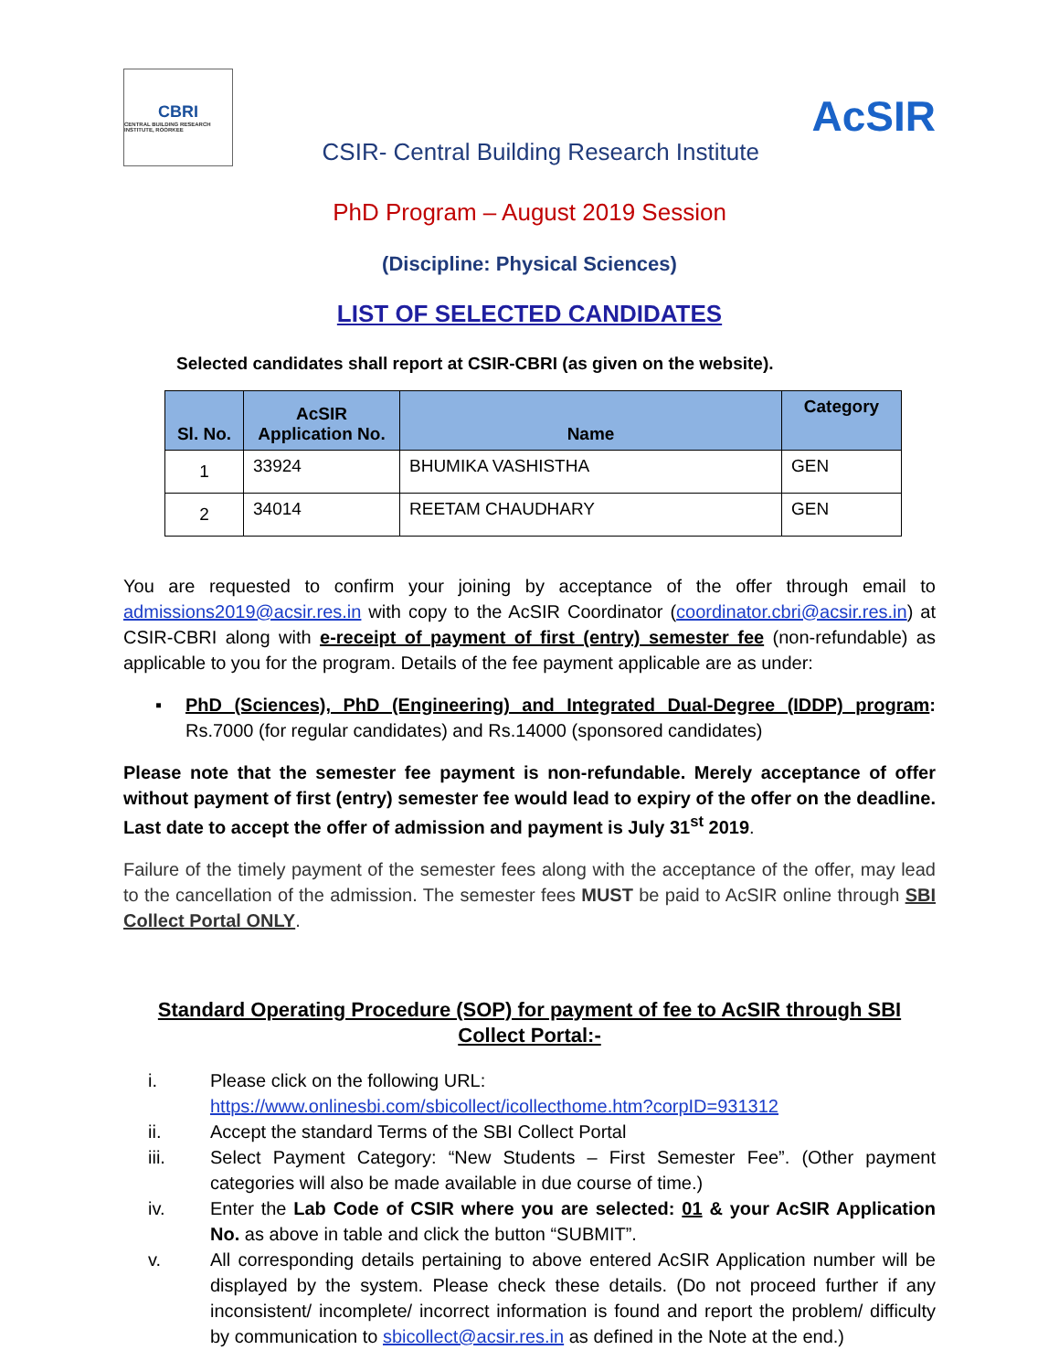CBRI
CENTRAL BUILDING RESEARCH INSTITUTE, ROORKEE
CSIR- Central Building Research Institute
AcSIR
PhD Program – August 2019 Session
(Discipline: Physical Sciences)
LIST OF SELECTED CANDIDATES
Selected candidates shall report at CSIR-CBRI (as given on the website).
| Sl. No. | AcSIR Application No. | Name | Category |
| --- | --- | --- | --- |
| 1 | 33924 | BHUMIKA VASHISTHA | GEN |
| 2 | 34014 | REETAM CHAUDHARY | GEN |
You are requested to confirm your joining by acceptance of the offer through email to admissions2019@acsir.res.in with copy to the AcSIR Coordinator (coordinator.cbri@acsir.res.in) at CSIR-CBRI along with e-receipt of payment of first (entry) semester fee (non-refundable) as applicable to you for the program. Details of the fee payment applicable are as under:
▪
PhD (Sciences), PhD (Engineering) and Integrated Dual-Degree (IDDP) program: Rs.7000 (for regular candidates) and Rs.14000 (sponsored candidates)
Please note that the semester fee payment is non-refundable. Merely acceptance of offer without payment of first (entry) semester fee would lead to expiry of the offer on the deadline. Last date to accept the offer of admission and payment is July 31<sup>st</sup> 2019.
Failure of the timely payment of the semester fees along with the acceptance of the offer, may lead to the cancellation of the admission. The semester fees MUST be paid to AcSIR online through SBI Collect Portal ONLY.
Standard Operating Procedure (SOP) for payment of fee to AcSIR through SBI
Collect Portal:-
i.
Please click on the following URL:
https://www.onlinesbi.com/sbicollect/icollecthome.htm?corpID=931312
ii.
Accept the standard Terms of the SBI Collect Portal
iii.
Select Payment Category: “New Students – First Semester Fee”. (Other payment categories will also be made available in due course of time.)
iv.
Enter the Lab Code of CSIR where you are selected: 01 & your AcSIR Application No. as above in table and click the button “SUBMIT”.
v.
All corresponding details pertaining to above entered AcSIR Application number will be displayed by the system. Please check these details. (Do not proceed further if any inconsistent/ incomplete/ incorrect information is found and report the problem/ difficulty by communication to sbicollect@acsir.res.in as defined in the Note at the end.)